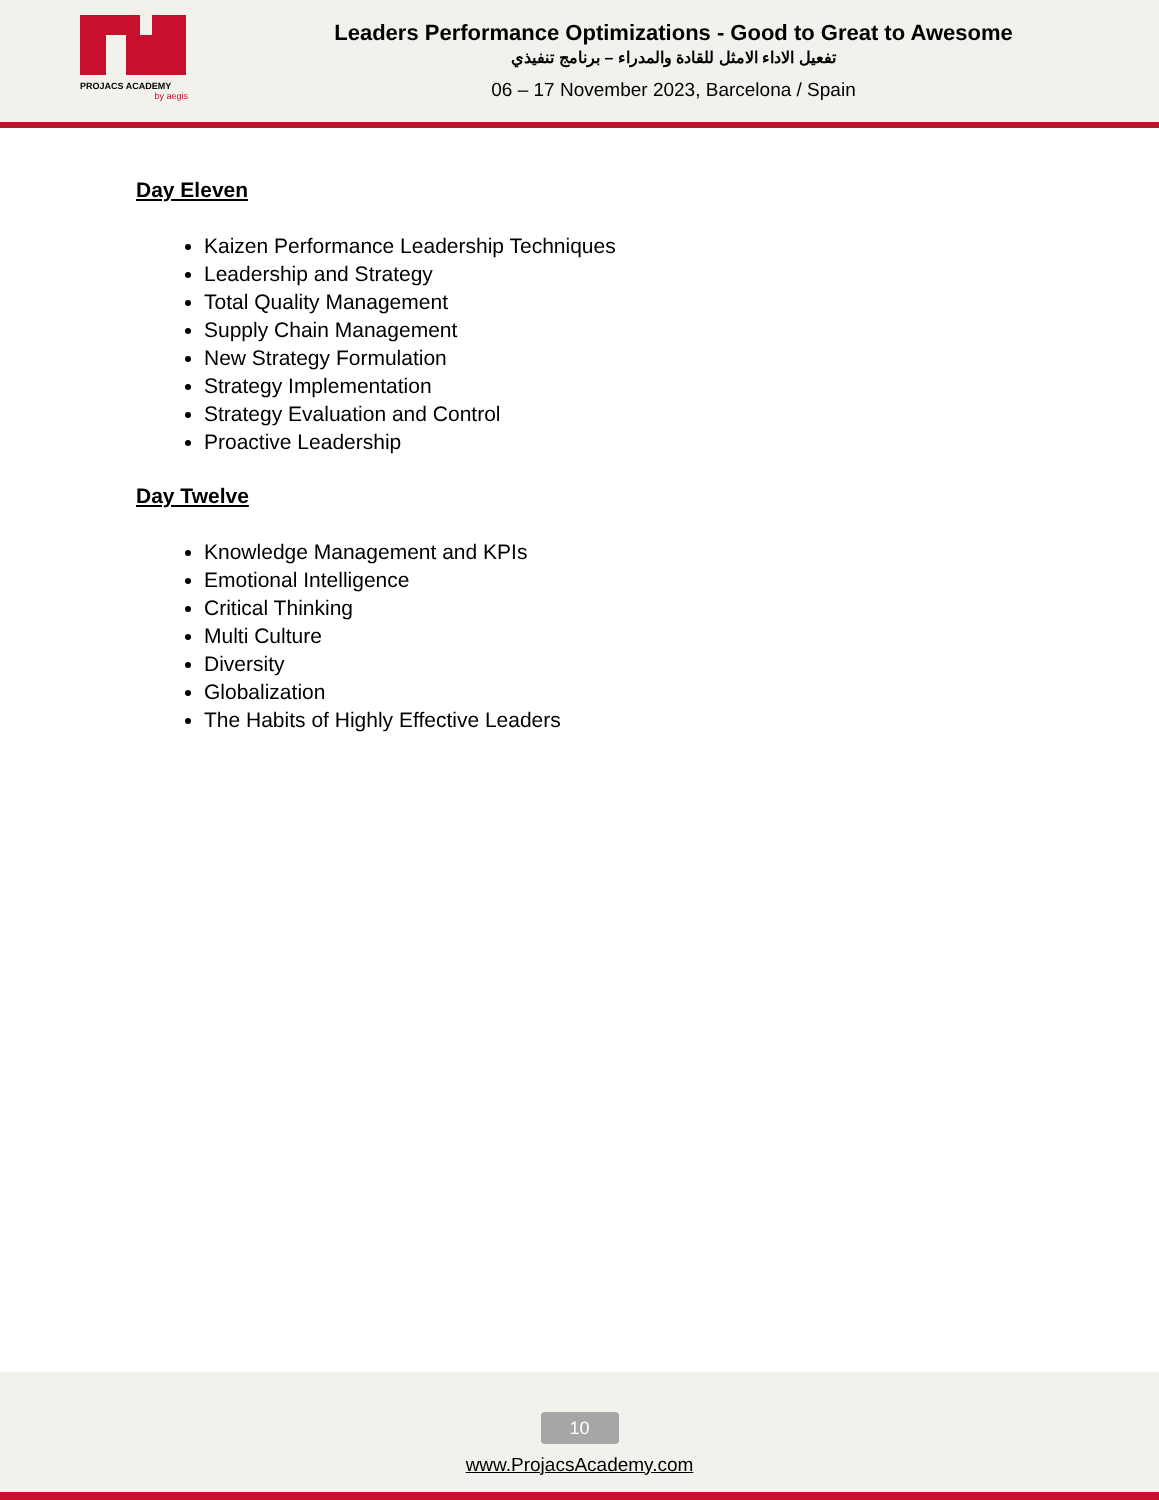PROJACS ACADEMY
by aegis
Leaders Performance Optimizations - Good to Great to Awesome
تفعيل الاداء الامثل للقادة والمدراء – برنامج تنفيذي
06 – 17 November 2023, Barcelona / Spain
Day Eleven
Kaizen Performance Leadership Techniques
Leadership and Strategy
Total Quality Management
Supply Chain Management
New Strategy Formulation
Strategy Implementation
Strategy Evaluation and Control
Proactive Leadership
Day Twelve
Knowledge Management and KPIs
Emotional Intelligence
Critical Thinking
Multi Culture
Diversity
Globalization
The Habits of Highly Effective Leaders
10
www.ProjacsAcademy.com